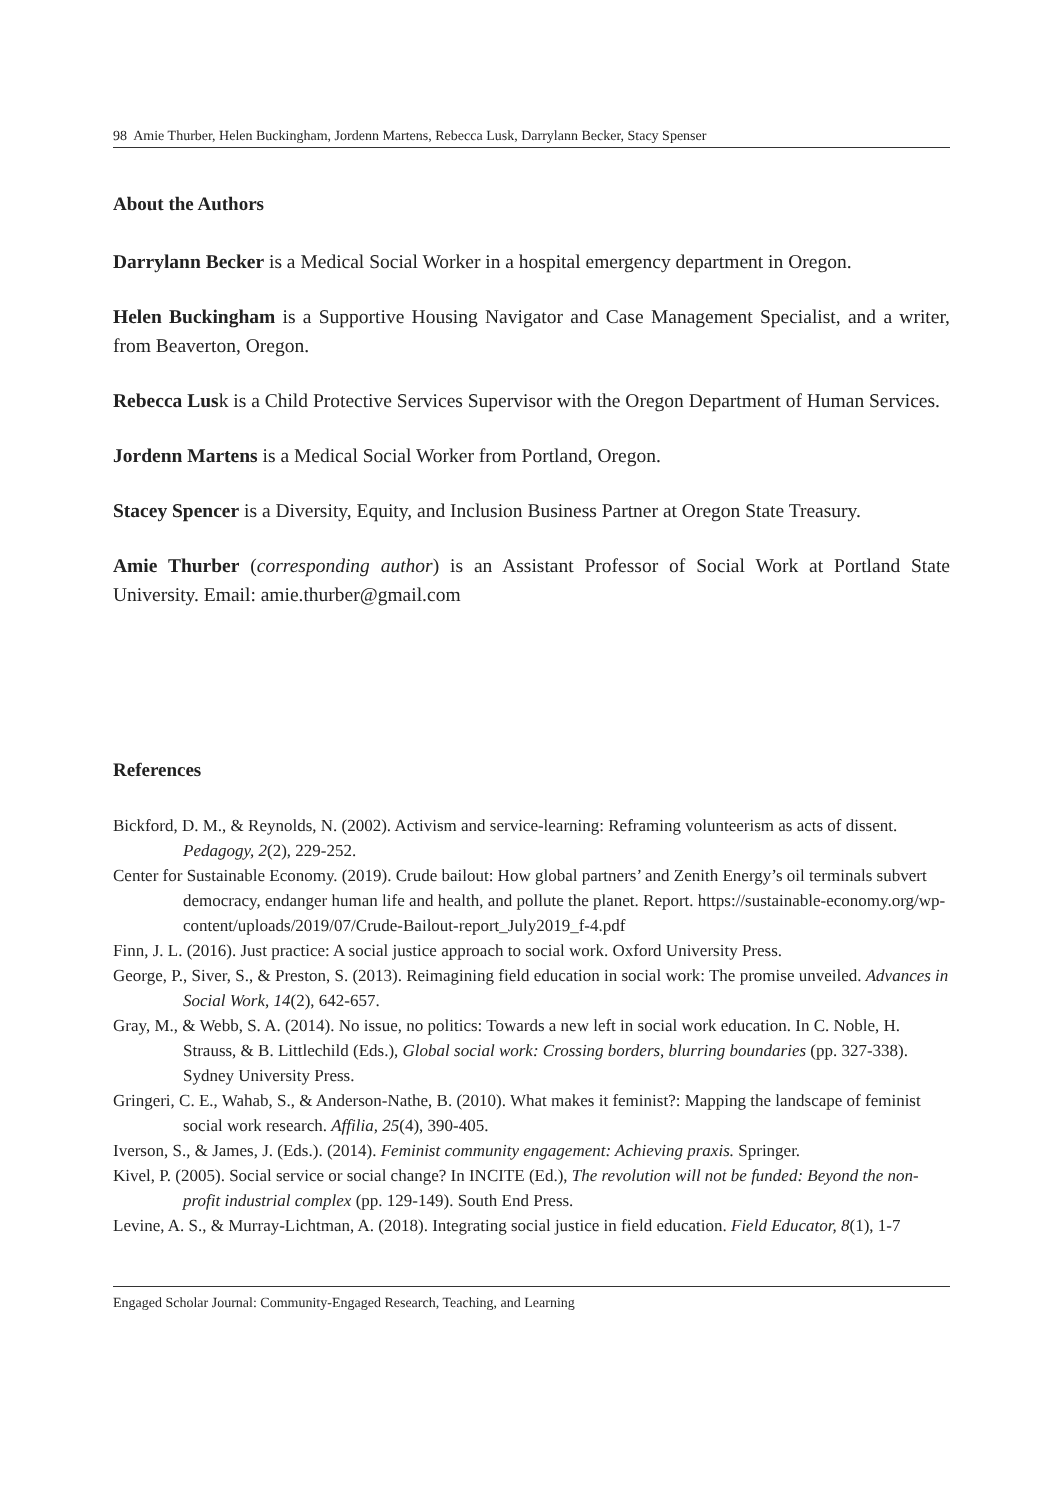98 Amie Thurber, Helen Buckingham, Jordenn Martens, Rebecca Lusk, Darrylann Becker, Stacy Spenser
About the Authors
Darrylann Becker is a Medical Social Worker in a hospital emergency department in Oregon.
Helen Buckingham is a Supportive Housing Navigator and Case Management Specialist, and a writer, from Beaverton, Oregon.
Rebecca Lusk is a Child Protective Services Supervisor with the Oregon Department of Human Services.
Jordenn Martens is a Medical Social Worker from Portland, Oregon.
Stacey Spencer is a Diversity, Equity, and Inclusion Business Partner at Oregon State Treasury.
Amie Thurber (corresponding author) is an Assistant Professor of Social Work at Portland State University. Email: amie.thurber@gmail.com
References
Bickford, D. M., & Reynolds, N. (2002). Activism and service-learning: Reframing volunteerism as acts of dissent. Pedagogy, 2(2), 229-252.
Center for Sustainable Economy. (2019). Crude bailout: How global partners’ and Zenith Energy’s oil terminals subvert democracy, endanger human life and health, and pollute the planet. Report. https://sustainable-economy.org/wp-content/uploads/2019/07/Crude-Bailout-report_July2019_f-4.pdf
Finn, J. L. (2016). Just practice: A social justice approach to social work. Oxford University Press.
George, P., Siver, S., & Preston, S. (2013). Reimagining field education in social work: The promise unveiled. Advances in Social Work, 14(2), 642-657.
Gray, M., & Webb, S. A. (2014). No issue, no politics: Towards a new left in social work education. In C. Noble, H. Strauss, & B. Littlechild (Eds.), Global social work: Crossing borders, blurring boundaries (pp. 327-338). Sydney University Press.
Gringeri, C. E., Wahab, S., & Anderson-Nathe, B. (2010). What makes it feminist?: Mapping the landscape of feminist social work research. Affilia, 25(4), 390-405.
Iverson, S., & James, J. (Eds.). (2014). Feminist community engagement: Achieving praxis. Springer.
Kivel, P. (2005). Social service or social change? In INCITE (Ed.), The revolution will not be funded: Beyond the non-profit industrial complex (pp. 129-149). South End Press.
Levine, A. S., & Murray-Lichtman, A. (2018). Integrating social justice in field education. Field Educator, 8(1), 1-7
Engaged Scholar Journal: Community-Engaged Research, Teaching, and Learning